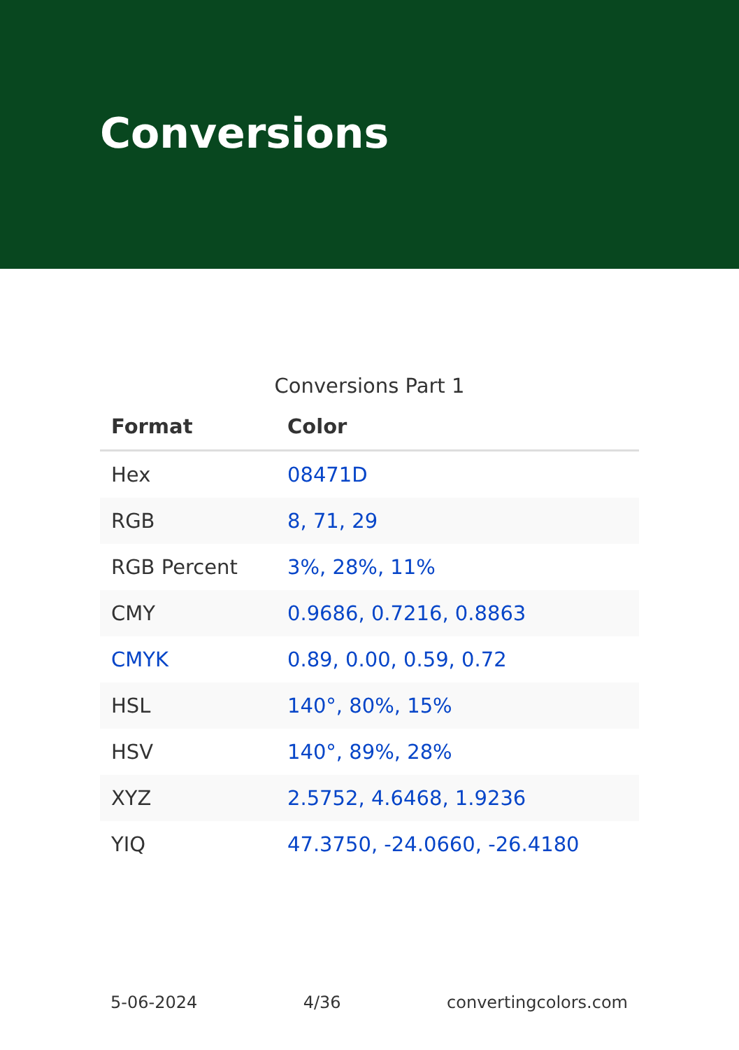Conversions
Conversions Part 1
| Format | Color |
| --- | --- |
| Hex | 08471D |
| RGB | 8, 71, 29 |
| RGB Percent | 3%, 28%, 11% |
| CMY | 0.9686, 0.7216, 0.8863 |
| CMYK | 0.89, 0.00, 0.59, 0.72 |
| HSL | 140°, 80%, 15% |
| HSV | 140°, 89%, 28% |
| XYZ | 2.5752, 4.6468, 1.9236 |
| YIQ | 47.3750, -24.0660, -26.4180 |
5-06-2024 4/36 convertingcolors.com